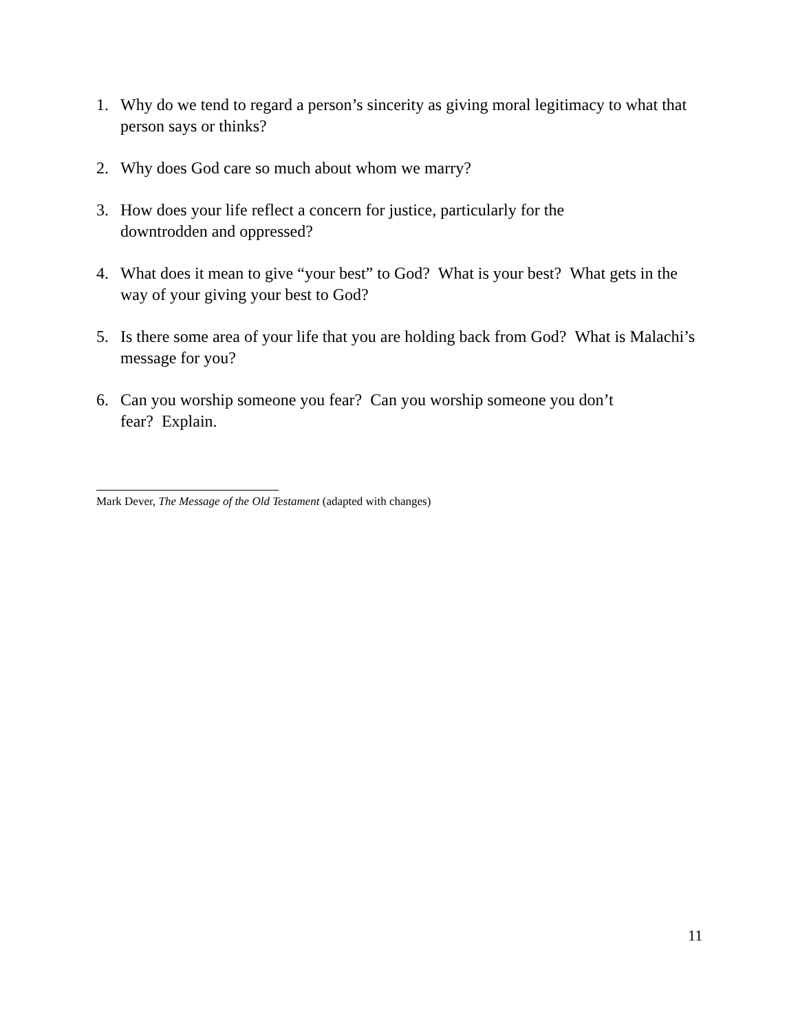1. Why do we tend to regard a person’s sincerity as giving moral legitimacy to what that person says or thinks?
2. Why does God care so much about whom we marry?
3. How does your life reflect a concern for justice, particularly for the
downtrodden and oppressed?
4. What does it mean to give “your best” to God? What is your best? What gets in the way of your giving your best to God?
5. Is there some area of your life that you are holding back from God? What is Malachi’s message for you?
6. Can you worship someone you fear? Can you worship someone you don’t
fear? Explain.
Mark Dever, The Message of the Old Testament (adapted with changes)
11